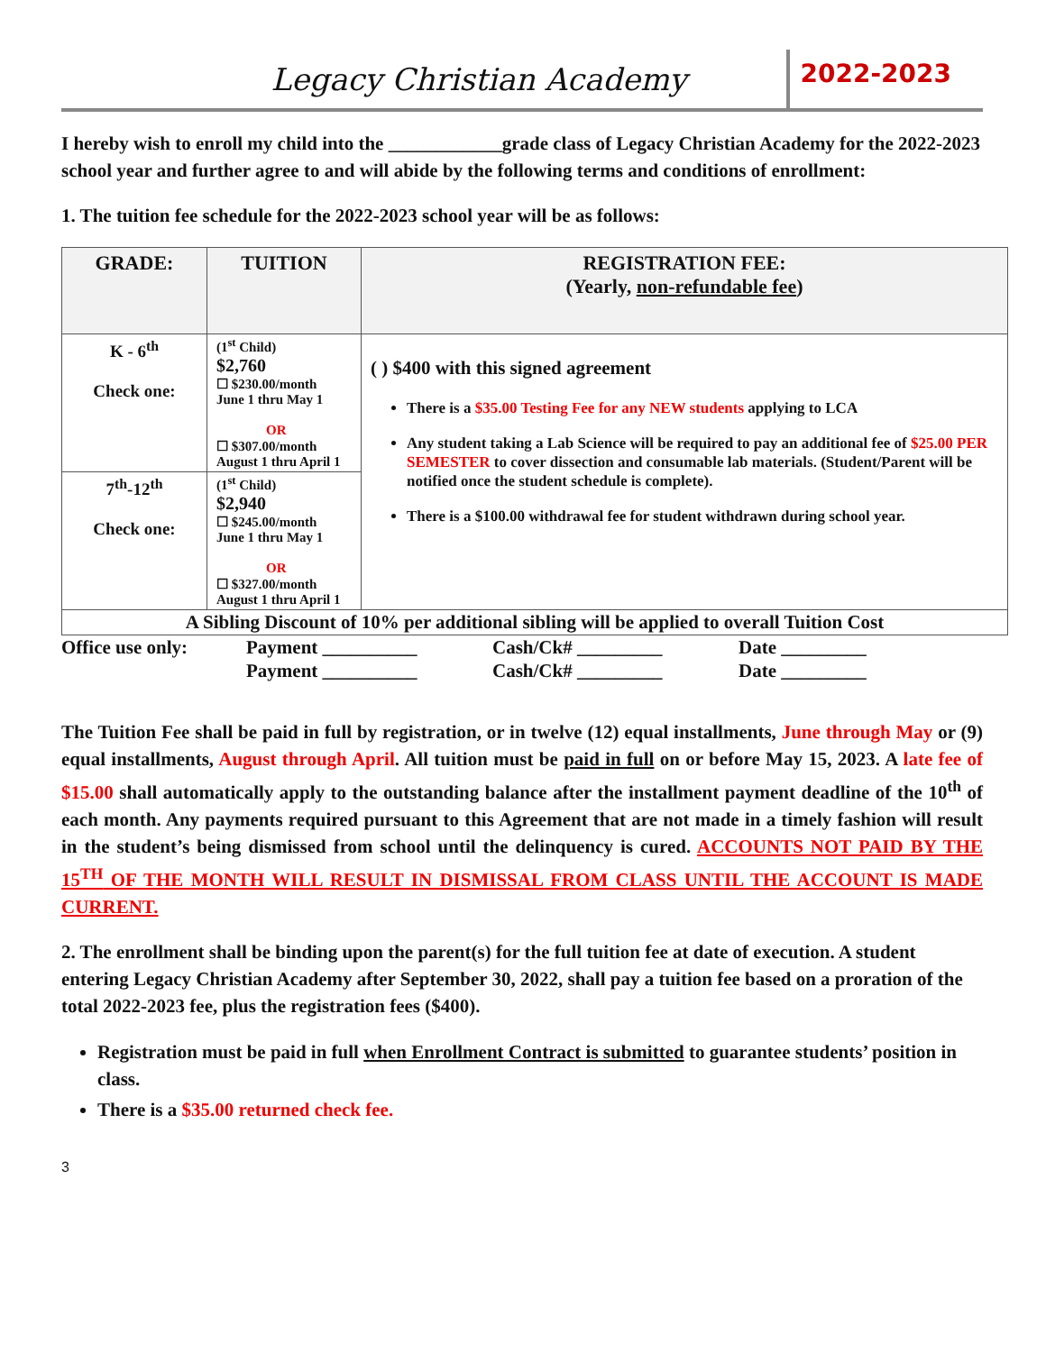Legacy Christian Academy 2022-2023
I hereby wish to enroll my child into the ____________grade class of Legacy Christian Academy for the 2022-2023 school year and further agree to and will abide by the following terms and conditions of enrollment:
1. The tuition fee schedule for the 2022-2023 school year will be as follows:
| GRADE: | TUITION | REGISTRATION FEE: (Yearly, non-refundable fee ) |
| --- | --- | --- |
| K - 6<sup>th</sup> Check one: | (1<sup>st</sup> Child) $2,760 ☐ $230.00/month June 1 thru May 1 OR ☐ $307.00/month August 1 thru April 1 | ( ) $400 with this signed agreement There is a $35.00 Testing Fee for any NEW students applying to LCA Any student taking a Lab Science will be required to pay an additional fee of $25.00 PER SEMESTER to cover dissection and consumable lab materials. (Student/Parent will be notified once the student schedule is complete). There is a $100.00 withdrawal fee for student withdrawn during school year. |
| 7<sup>th</sup>-12<sup>th</sup> Check one: | (1<sup>st</sup> Child) $2,940 ☐ $245.00/month June 1 thru May 1 OR ☐ $327.00/month August 1 thru April 1 | |
| A Sibling Discount of 10% per additional sibling will be applied to overall Tuition Cost | | |
Office use only: Payment __________ Cash/Ck# _________ Date _________ Payment __________ Cash/Ck# _________ Date _________
The Tuition Fee shall be paid in full by registration, or in twelve (12) equal installments, June through May or (9) equal installments, August through April. All tuition must be paid in full on or before May 15, 2023. A late fee of $15.00 shall automatically apply to the outstanding balance after the installment payment deadline of the 10<sup>th</sup> of each month. Any payments required pursuant to this Agreement that are not made in a timely fashion will result in the student’s being dismissed from school until the delinquency is cured. ACCOUNTS NOT PAID BY THE 15<sup>TH</sup> OF THE MONTH WILL RESULT IN DISMISSAL FROM CLASS UNTIL THE ACCOUNT IS MADE CURRENT.
2. The enrollment shall be binding upon the parent(s) for the full tuition fee at date of execution. A student entering Legacy Christian Academy after September 30, 2022, shall pay a tuition fee based on a proration of the total 2022-2023 fee, plus the registration fees ($400).
Registration must be paid in full when Enrollment Contract is submitted to guarantee students’ position in class.
There is a $35.00 returned check fee.
3